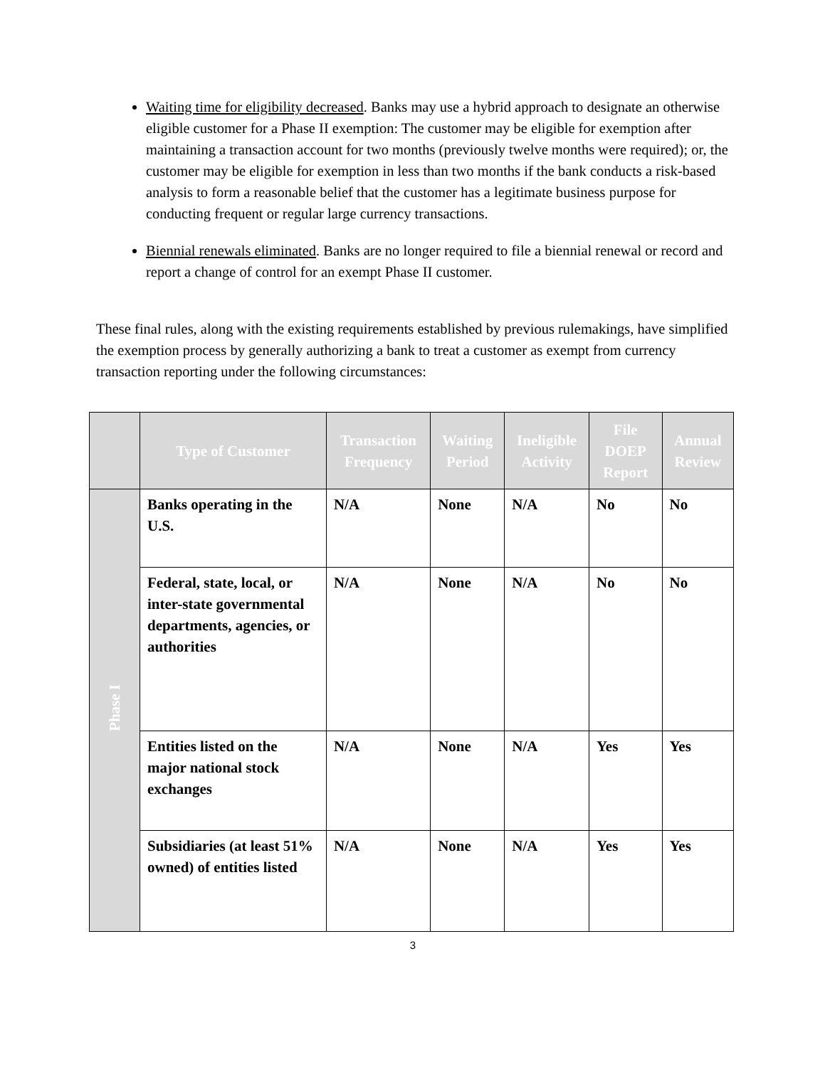Waiting time for eligibility decreased. Banks may use a hybrid approach to designate an otherwise eligible customer for a Phase II exemption: The customer may be eligible for exemption after maintaining a transaction account for two months (previously twelve months were required); or, the customer may be eligible for exemption in less than two months if the bank conducts a risk-based analysis to form a reasonable belief that the customer has a legitimate business purpose for conducting frequent or regular large currency transactions.
Biennial renewals eliminated. Banks are no longer required to file a biennial renewal or record and report a change of control for an exempt Phase II customer.
These final rules, along with the existing requirements established by previous rulemakings, have simplified the exemption process by generally authorizing a bank to treat a customer as exempt from currency transaction reporting under the following circumstances:
| | Type of Customer | Transaction Frequency | Waiting Period | Ineligible Activity | File DOEP Report | Annual Review |
| --- | --- | --- | --- | --- | --- | --- |
| Phase I | Banks operating in the U.S. | N/A | None | N/A | No | No |
| | Federal, state, local, or inter-state governmental departments, agencies, or authorities | N/A | None | N/A | No | No |
| | Entities listed on the major national stock exchanges | N/A | None | N/A | Yes | Yes |
| | Subsidiaries (at least 51% owned) of entities listed | N/A | None | N/A | Yes | Yes |
3